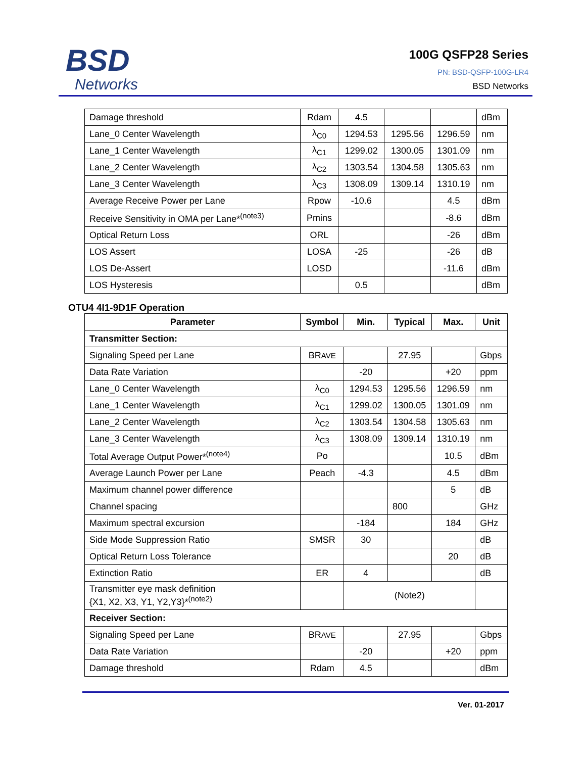BSD
Networks
100G QSFP28 Series
PN: BSD-QSFP-100G-LR4
BSD Networks
| Damage threshold | Rdam | 4.5 | | | dBm |
| Lane_0 Center Wavelength | λ<sub>C0</sub> | 1294.53 | 1295.56 | 1296.59 | nm |
| Lane_1 Center Wavelength | λ<sub>C1</sub> | 1299.02 | 1300.05 | 1301.09 | nm |
| Lane_2 Center Wavelength | λ<sub>C2</sub> | 1303.54 | 1304.58 | 1305.63 | nm |
| Lane_3 Center Wavelength | λ<sub>C3</sub> | 1308.09 | 1309.14 | 1310.19 | nm |
| Average Receive Power per Lane | Rpow | -10.6 | | 4.5 | dBm |
| Receive Sensitivity in OMA per Lane*<sup>(note3)</sup> | Pmins | | | -8.6 | dBm |
| Optical Return Loss | ORL | | | -26 | dBm |
| LOS Assert | LOSA | -25 | | -26 | dB |
| LOS De-Assert | LOSD | | | -11.6 | dBm |
| LOS Hysteresis | | 0.5 | | | dBm |
OTU4 4I1-9D1F Operation
| Parameter | Symbol | Min. | Typical | Max. | Unit |
| --- | --- | --- | --- | --- | --- |
| Transmitter Section: | | | | | |
| Signaling Speed per Lane | BR AVE | | 27.95 | | Gbps |
| Data Rate Variation | | -20 | | +20 | ppm |
| Lane_0 Center Wavelength | λ<sub>C0</sub> | 1294.53 | 1295.56 | 1296.59 | nm |
| Lane_1 Center Wavelength | λ<sub>C1</sub> | 1299.02 | 1300.05 | 1301.09 | nm |
| Lane_2 Center Wavelength | λ<sub>C2</sub> | 1303.54 | 1304.58 | 1305.63 | nm |
| Lane_3 Center Wavelength | λ<sub>C3</sub> | 1308.09 | 1309.14 | 1310.19 | nm |
| Total Average Output Power*<sup>(note4)</sup> | Po | | | 10.5 | dBm |
| Average Launch Power per Lane | Peach | -4.3 | | 4.5 | dBm |
| Maximum channel power difference | | | | 5 | dB |
| Channel spacing | | | 800 | | GHz |
| Maximum spectral excursion | | -184 | | 184 | GHz |
| Side Mode Suppression Ratio | SMSR | 30 | | | dB |
| Optical Return Loss Tolerance | | | | 20 | dB |
| Extinction Ratio | ER | 4 | | | dB |
| Transmitter eye mask definition {X1, X2, X3, Y1, Y2,Y3}*<sup>(note2)</sup> | | (Note2) | | | |
| Receiver Section: | | | | | |
| Signaling Speed per Lane | BR AVE | | 27.95 | | Gbps |
| Data Rate Variation | | -20 | | +20 | ppm |
| Damage threshold | Rdam | 4.5 | | | dBm |
Ver. 01-2017